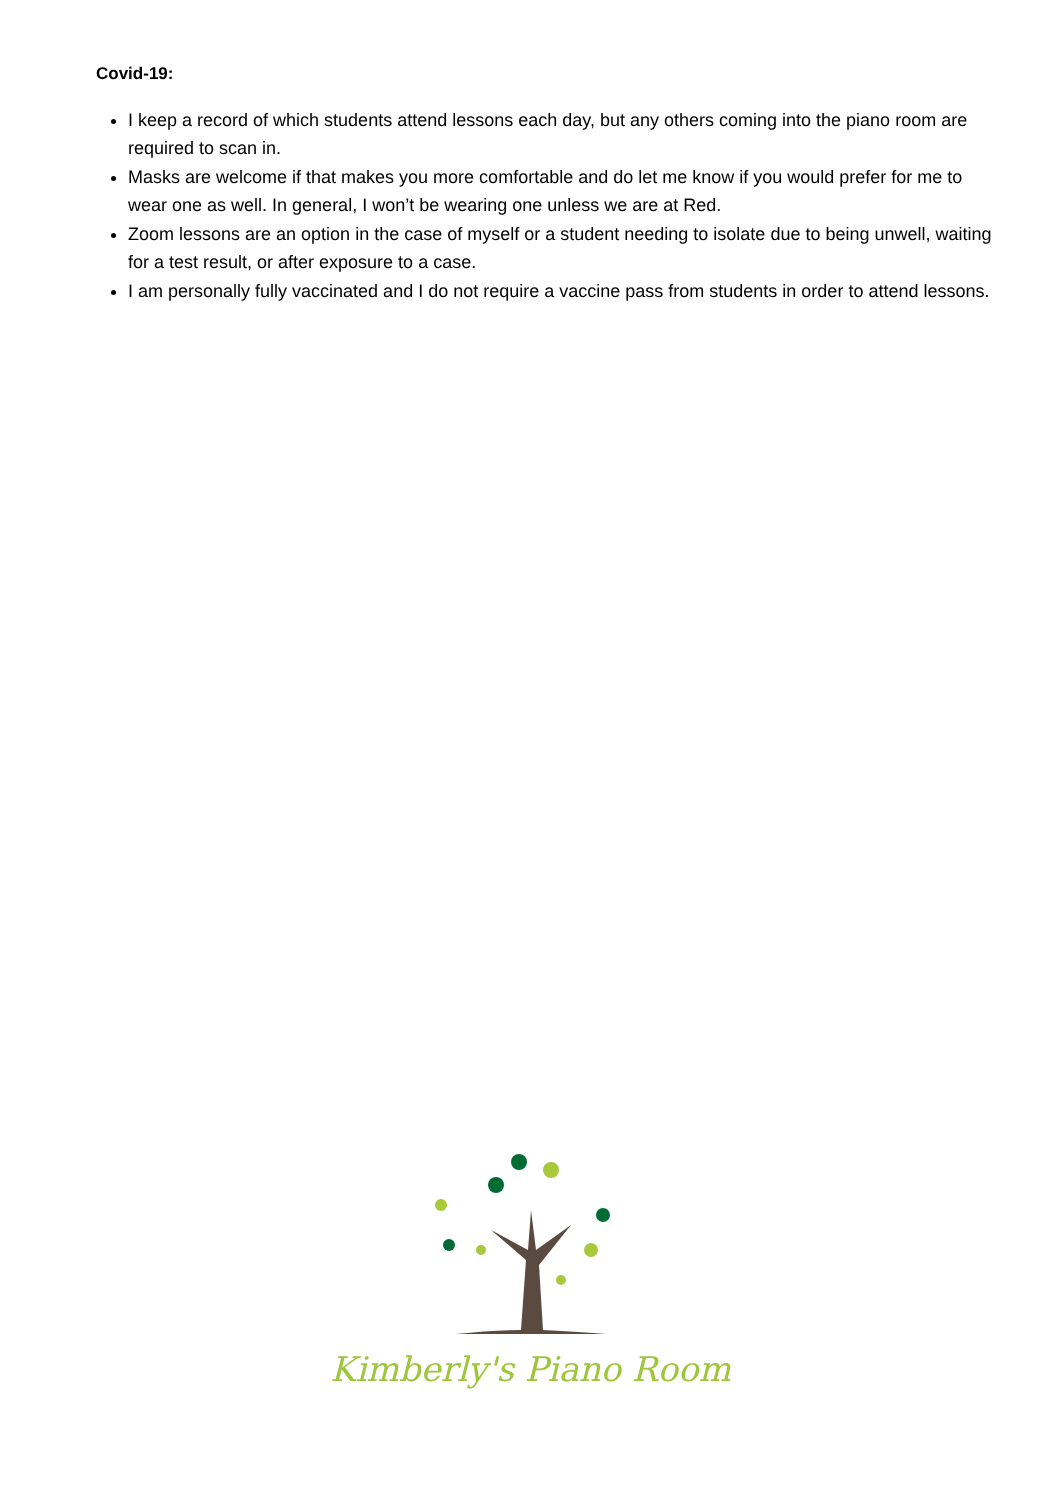Covid-19:
I keep a record of which students attend lessons each day, but any others coming into the piano room are required to scan in.
Masks are welcome if that makes you more comfortable and do let me know if you would prefer for me to wear one as well. In general, I won’t be wearing one unless we are at Red.
Zoom lessons are an option in the case of myself or a student needing to isolate due to being unwell, waiting for a test result, or after exposure to a case.
I am personally fully vaccinated and I do not require a vaccine pass from students in order to attend lessons.
Kimberly's Piano Room